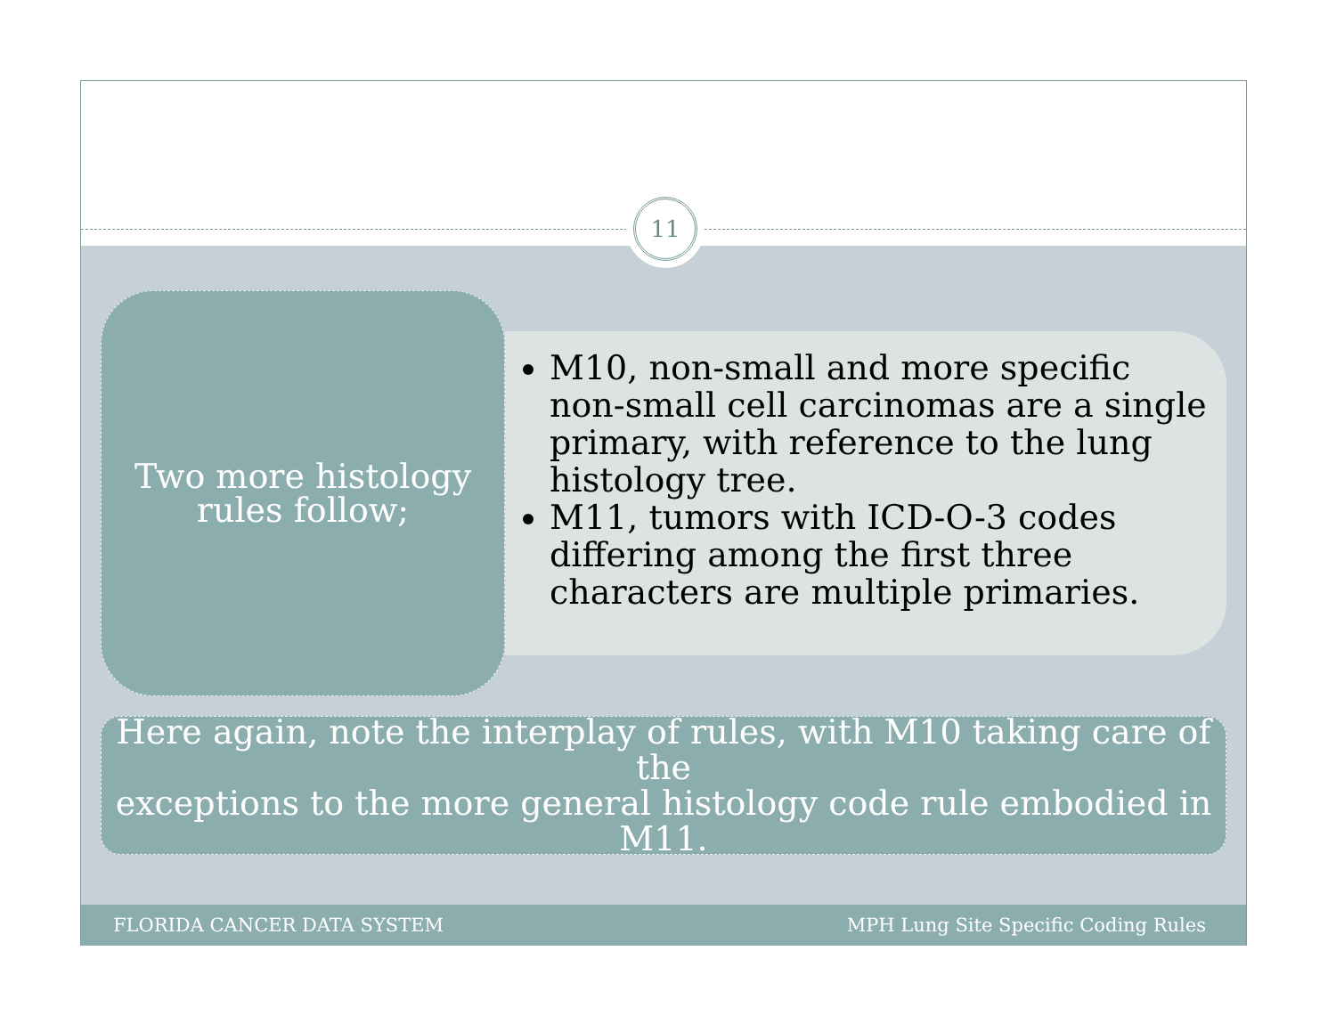11
Two more histology
rules follow;
M10, non-small and more specific non-small cell carcinomas are a single primary, with reference to the lung histology tree.
M11, tumors with ICD-O-3 codes differing among the first three characters are multiple primaries.
Here again, note the interplay of rules, with M10 taking care of the
exceptions to the more general histology code rule embodied in M11.
FLORIDA CANCER DATA SYSTEM MPH Lung Site Specific Coding Rules